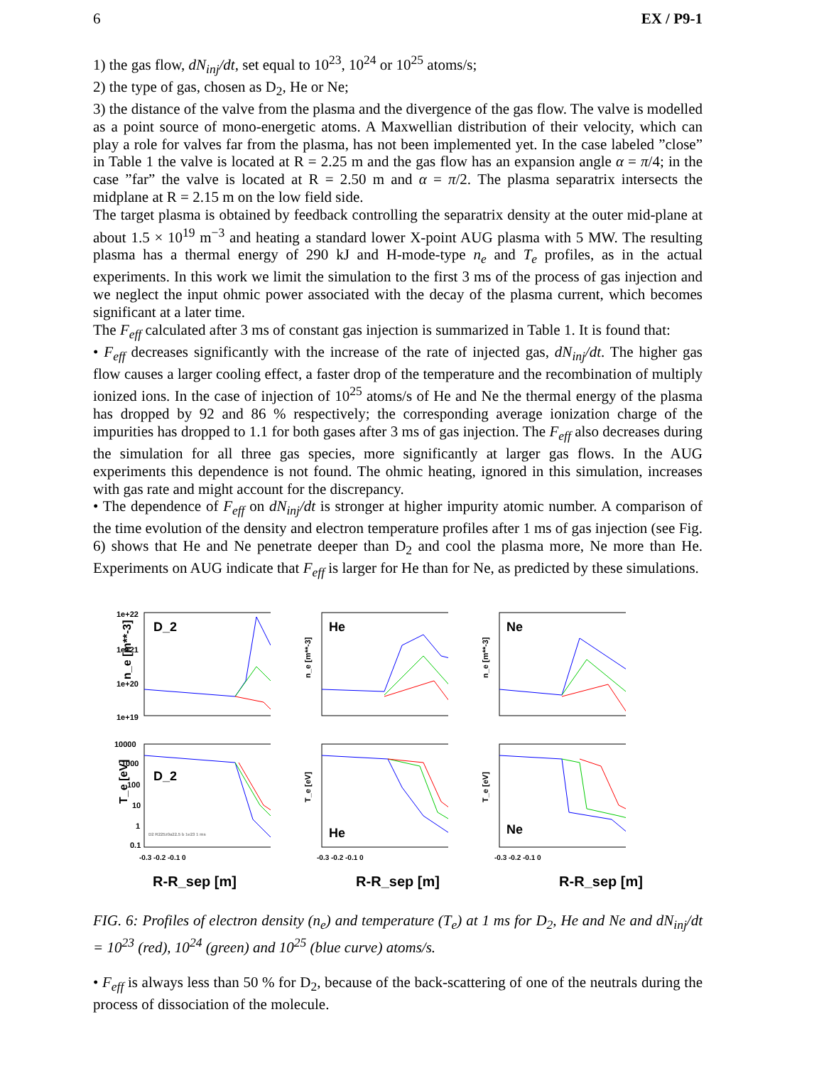6 EX / P9-1
1) the gas flow, dN<sub>inj</sub>/dt, set equal to 10<sup>23</sup>, 10<sup>24</sup> or 10<sup>25</sup> atoms/s;
2) the type of gas, chosen as D<sub>2</sub>, He or Ne;
3) the distance of the valve from the plasma and the divergence of the gas flow. The valve is modelled as a point source of mono-energetic atoms. A Maxwellian distribution of their velocity, which can play a role for valves far from the plasma, has not been implemented yet. In the case labeled ”close” in Table 1 the valve is located at R = 2.25 m and the gas flow has an expansion angle α = π/4; in the case ”far” the valve is located at R = 2.50 m and α = π/2. The plasma separatrix intersects the midplane at R = 2.15 m on the low field side.
The target plasma is obtained by feedback controlling the separatrix density at the outer mid-plane at about 1.5 × 10<sup>19</sup> m<sup>−3</sup> and heating a standard lower X-point AUG plasma with 5 MW. The resulting plasma has a thermal energy of 290 kJ and H-mode-type n<sub>e</sub> and T<sub>e</sub> profiles, as in the actual experiments. In this work we limit the simulation to the first 3 ms of the process of gas injection and we neglect the input ohmic power associated with the decay of the plasma current, which becomes significant at a later time.
The F<sub>eff</sub> calculated after 3 ms of constant gas injection is summarized in Table 1. It is found that:
• F<sub>eff</sub> decreases significantly with the increase of the rate of injected gas, dN<sub>inj</sub>/dt. The higher gas flow causes a larger cooling effect, a faster drop of the temperature and the recombination of multiply ionized ions. In the case of injection of 10<sup>25</sup> atoms/s of He and Ne the thermal energy of the plasma has dropped by 92 and 86 % respectively; the corresponding average ionization charge of the impurities has dropped to 1.1 for both gases after 3 ms of gas injection. The F<sub>eff</sub> also decreases during the simulation for all three gas species, more significantly at larger gas flows. In the AUG experiments this dependence is not found. The ohmic heating, ignored in this simulation, increases with gas rate and might account for the discrepancy.
• The dependence of F<sub>eff</sub> on dN<sub>inj</sub>/dt is stronger at higher impurity atomic number. A comparison of the time evolution of the density and electron temperature profiles after 1 ms of gas injection (see Fig. 6) shows that He and Ne penetrate deeper than D<sub>2</sub> and cool the plasma more, Ne more than He. Experiments on AUG indicate that F<sub>eff</sub> is larger for He than for Ne, as predicted by these simulations.
1e+22
1e+21
1e+20
1e+19
n_e [m**-3]
D_2
n_e [m**-3]
He
n_e [m**-3]
Ne
10000
1000
100
10
1
0.1
T_e [eV]
D_2
D2 R225z0a22.5 b 1e23 1 ms
-0.3 -0.2 -0.1 0
T_e [eV]
He
-0.3 -0.2 -0.1 0
T_e [eV]
Ne
-0.3 -0.2 -0.1 0
R-R_sep [m] R-R_sep [m] R-R_sep [m]
FIG. 6: Profiles of electron density (n<sub>e</sub>) and temperature (T<sub>e</sub>) at 1 ms for D<sub>2</sub>, He and Ne and dN<sub>inj</sub>/dt = 10<sup>23</sup> (red), 10<sup>24</sup> (green) and 10<sup>25</sup> (blue curve) atoms/s.
• F<sub>eff</sub> is always less than 50 % for D<sub>2</sub>, because of the back-scattering of one of the neutrals during the process of dissociation of the molecule.